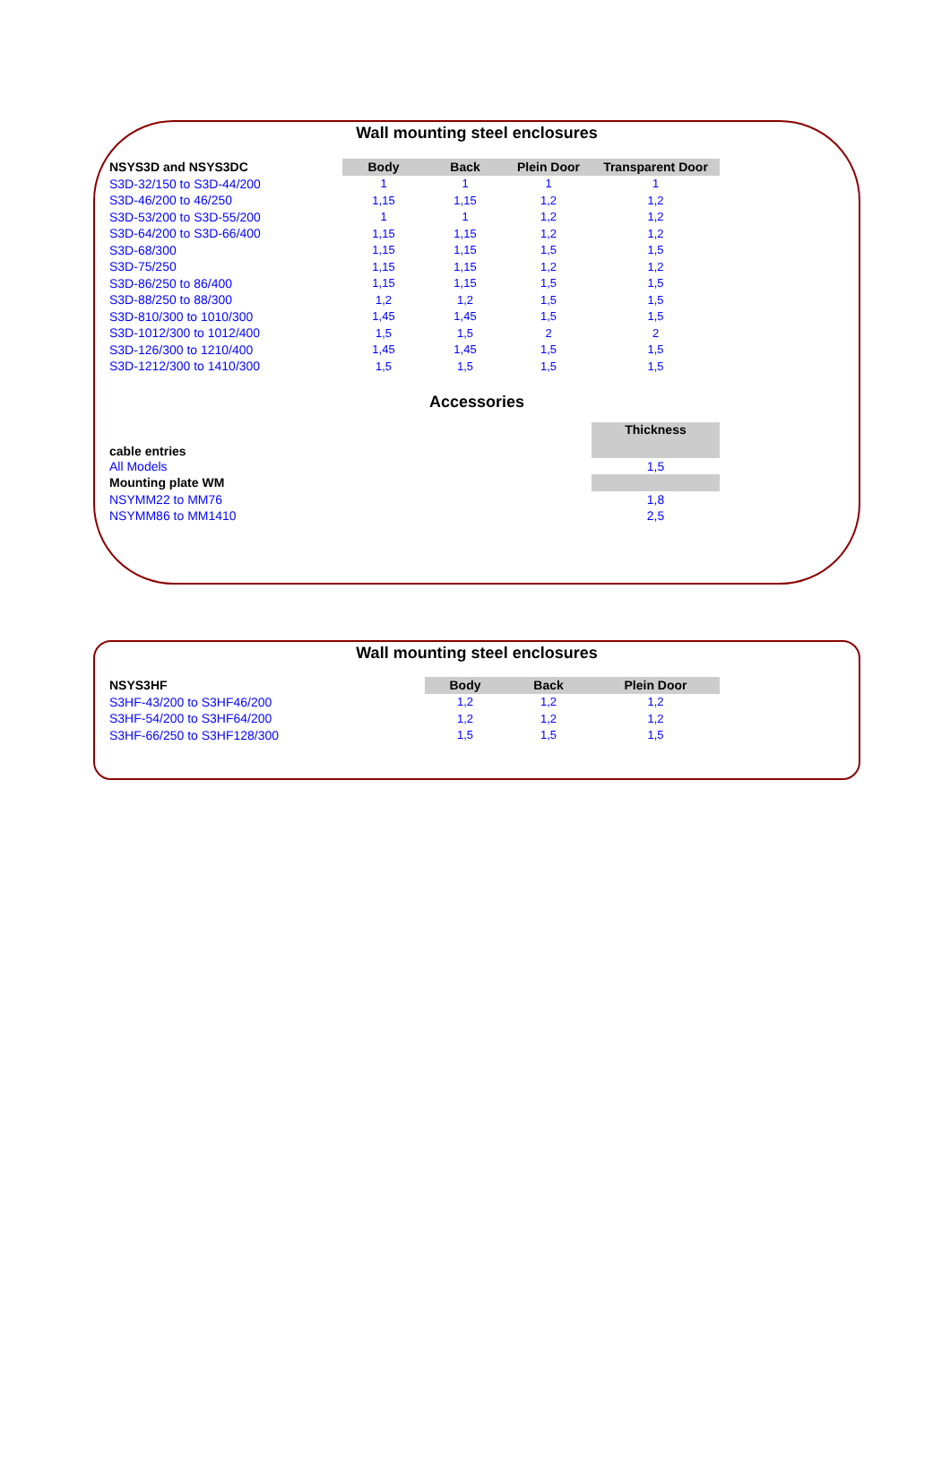Wall mounting steel enclosures
| NSYS3D and NSYS3DC | Body | Back | Plein Door | Transparent Door |
| --- | --- | --- | --- | --- |
| S3D-32/150 to S3D-44/200 | 1 | 1 | 1 | 1 |
| S3D-46/200 to 46/250 | 1,15 | 1,15 | 1,2 | 1,2 |
| S3D-53/200 to S3D-55/200 | 1 | 1 | 1,2 | 1,2 |
| S3D-64/200 to S3D-66/400 | 1,15 | 1,15 | 1,2 | 1,2 |
| S3D-68/300 | 1,15 | 1,15 | 1,5 | 1,5 |
| S3D-75/250 | 1,15 | 1,15 | 1,2 | 1,2 |
| S3D-86/250 to 86/400 | 1,15 | 1,15 | 1,5 | 1,5 |
| S3D-88/250 to 88/300 | 1,2 | 1,2 | 1,5 | 1,5 |
| S3D-810/300 to 1010/300 | 1,45 | 1,45 | 1,5 | 1,5 |
| S3D-1012/300 to 1012/400 | 1,5 | 1,5 | 2 | 2 |
| S3D-126/300 to 1210/400 | 1,45 | 1,45 | 1,5 | 1,5 |
| S3D-1212/300 to 1410/300 | 1,5 | 1,5 | 1,5 | 1,5 |
Accessories
| cable entries | Thickness |
| --- | --- |
| All Models | 1,5 |
| Mounting plate WM | |
| NSYMM22 to MM76 | 1,8 |
| NSYMM86 to MM1410 | 2,5 |
Wall mounting steel enclosures
| NSYS3HF | Body | Back | Plein Door |
| --- | --- | --- | --- |
| S3HF-43/200 to S3HF46/200 | 1,2 | 1,2 | 1,2 |
| S3HF-54/200 to S3HF64/200 | 1,2 | 1,2 | 1,2 |
| S3HF-66/250 to S3HF128/300 | 1,5 | 1,5 | 1,5 |